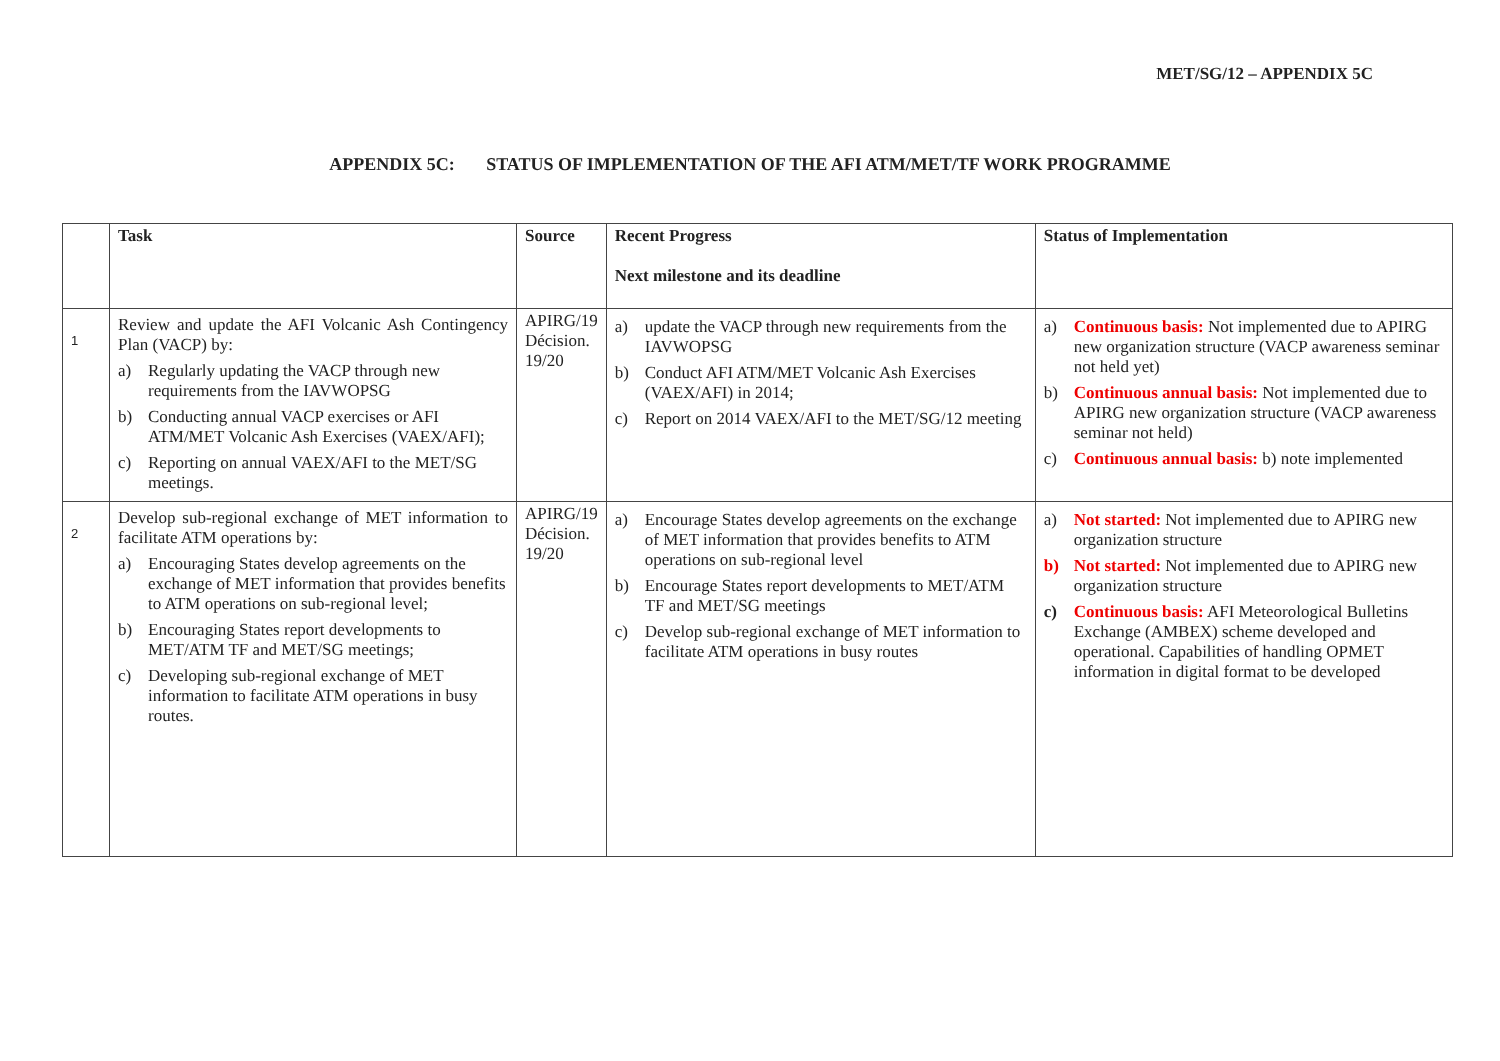MET/SG/12 – APPENDIX 5C
APPENDIX 5C: STATUS OF IMPLEMENTATION OF THE AFI ATM/MET/TF WORK PROGRAMME
| | Task | Source | Recent Progress Next milestone and its deadline | Status of Implementation |
| --- | --- | --- | --- | --- |
| 1 | Review and update the AFI Volcanic Ash Contingency Plan (VACP) by: a) Regularly updating the VACP through new requirements from the IAVWOPSG b) Conducting annual VACP exercises or AFI ATM/MET Volcanic Ash Exercises (VAEX/AFI); c) Reporting on annual VAEX/AFI to the MET/SG meetings. | APIRG/19 Décision. 19/20 | a) update the VACP through new requirements from the IAVWOPSG b) Conduct AFI ATM/MET Volcanic Ash Exercises (VAEX/AFI) in 2014; c) Report on 2014 VAEX/AFI to the MET/SG/12 meeting | a) Continuous basis: Not implemented due to APIRG new organization structure (VACP awareness seminar not held yet) b) Continuous annual basis: Not implemented due to APIRG new organization structure (VACP awareness seminar not held) c) Continuous annual basis: b) note implemented |
| 2 | Develop sub-regional exchange of MET information to facilitate ATM operations by: a) Encouraging States develop agreements on the exchange of MET information that provides benefits to ATM operations on sub-regional level; b) Encouraging States report developments to MET/ATM TF and MET/SG meetings; c) Developing sub-regional exchange of MET information to facilitate ATM operations in busy routes. | APIRG/19 Décision. 19/20 | a) Encourage States develop agreements on the exchange of MET information that provides benefits to ATM operations on sub-regional level b) Encourage States report developments to MET/ATM TF and MET/SG meetings c) Develop sub-regional exchange of MET information to facilitate ATM operations in busy routes | a) Not started: Not implemented due to APIRG new organization structure b) Not started: Not implemented due to APIRG new organization structure c) Continuous basis: AFI Meteorological Bulletins Exchange (AMBEX) scheme developed and operational. Capabilities of handling OPMET information in digital format to be developed |